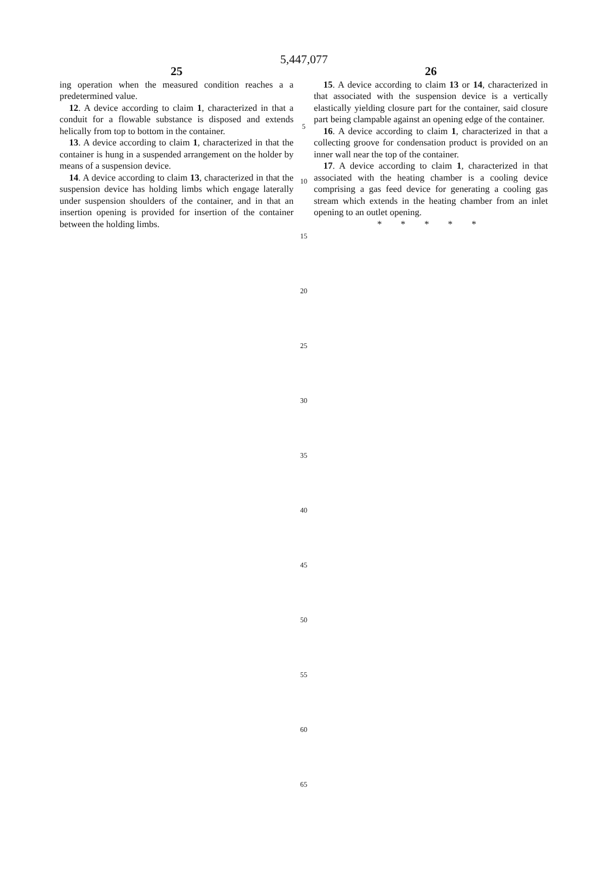5,447,077
25
ing operation when the measured condition reaches a a predetermined value.
12. A device according to claim 1, characterized in that a conduit for a flowable substance is disposed and extends helically from top to bottom in the container.
13. A device according to claim 1, characterized in that the container is hung in a suspended arrangement on the holder by means of a suspension device.
14. A device according to claim 13, characterized in that the suspension device has holding limbs which engage laterally under suspension shoulders of the container, and in that an insertion opening is provided for insertion of the container between the holding limbs.
5
10
15
20
25
30
35
40
45
50
55
60
65
26
15. A device according to claim 13 or 14, characterized in that associated with the suspension device is a vertically elastically yielding closure part for the container, said closure part being clampable against an opening edge of the container.
16. A device according to claim 1, characterized in that a collecting groove for condensation product is provided on an inner wall near the top of the container.
17. A device according to claim 1, characterized in that associated with the heating chamber is a cooling device comprising a gas feed device for generating a cooling gas stream which extends in the heating chamber from an inlet opening to an outlet opening.
* * * * *